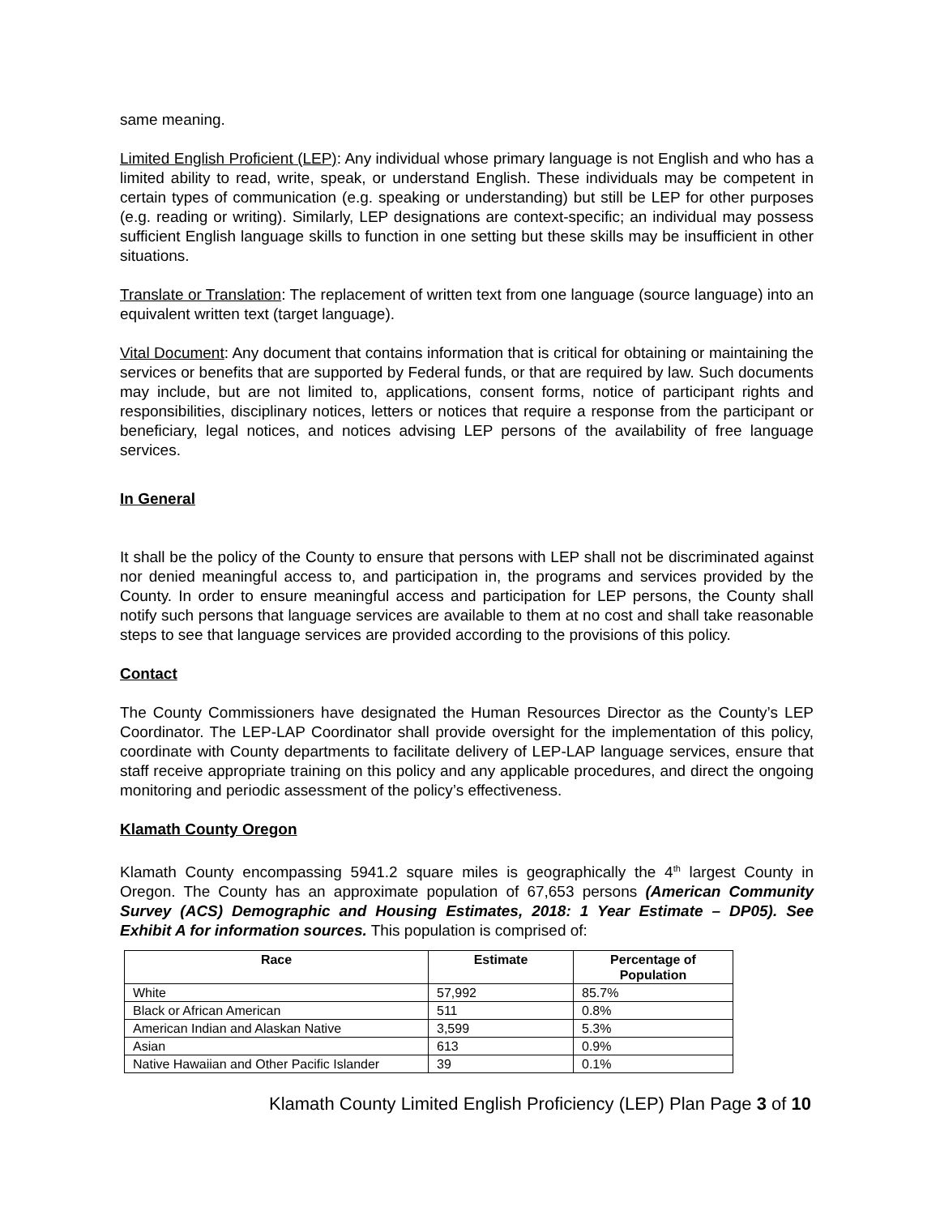same meaning.
Limited English Proficient (LEP): Any individual whose primary language is not English and who has a limited ability to read, write, speak, or understand English. These individuals may be competent in certain types of communication (e.g. speaking or understanding) but still be LEP for other purposes (e.g. reading or writing). Similarly, LEP designations are context-specific; an individual may possess sufficient English language skills to function in one setting but these skills may be insufficient in other situations.
Translate or Translation: The replacement of written text from one language (source language) into an equivalent written text (target language).
Vital Document: Any document that contains information that is critical for obtaining or maintaining the services or benefits that are supported by Federal funds, or that are required by law. Such documents may include, but are not limited to, applications, consent forms, notice of participant rights and responsibilities, disciplinary notices, letters or notices that require a response from the participant or beneficiary, legal notices, and notices advising LEP persons of the availability of free language services.
In General
It shall be the policy of the County to ensure that persons with LEP shall not be discriminated against nor denied meaningful access to, and participation in, the programs and services provided by the County. In order to ensure meaningful access and participation for LEP persons, the County shall notify such persons that language services are available to them at no cost and shall take reasonable steps to see that language services are provided according to the provisions of this policy.
Contact
The County Commissioners have designated the Human Resources Director as the County’s LEP Coordinator. The LEP-LAP Coordinator shall provide oversight for the implementation of this policy, coordinate with County departments to facilitate delivery of LEP-LAP language services, ensure that staff receive appropriate training on this policy and any applicable procedures, and direct the ongoing monitoring and periodic assessment of the policy’s effectiveness.
Klamath County Oregon
Klamath County encompassing 5941.2 square miles is geographically the 4<sup>th</sup> largest County in Oregon. The County has an approximate population of 67,653 persons (American Community Survey (ACS) Demographic and Housing Estimates, 2018: 1 Year Estimate – DP05). See Exhibit A for information sources. This population is comprised of:
| Race | Estimate | Percentage of Population |
| --- | --- | --- |
| White | 57,992 | 85.7% |
| Black or African American | 511 | 0.8% |
| American Indian and Alaskan Native | 3,599 | 5.3% |
| Asian | 613 | 0.9% |
| Native Hawaiian and Other Pacific Islander | 39 | 0.1% |
Klamath County Limited English Proficiency (LEP) Plan Page 3 of 10